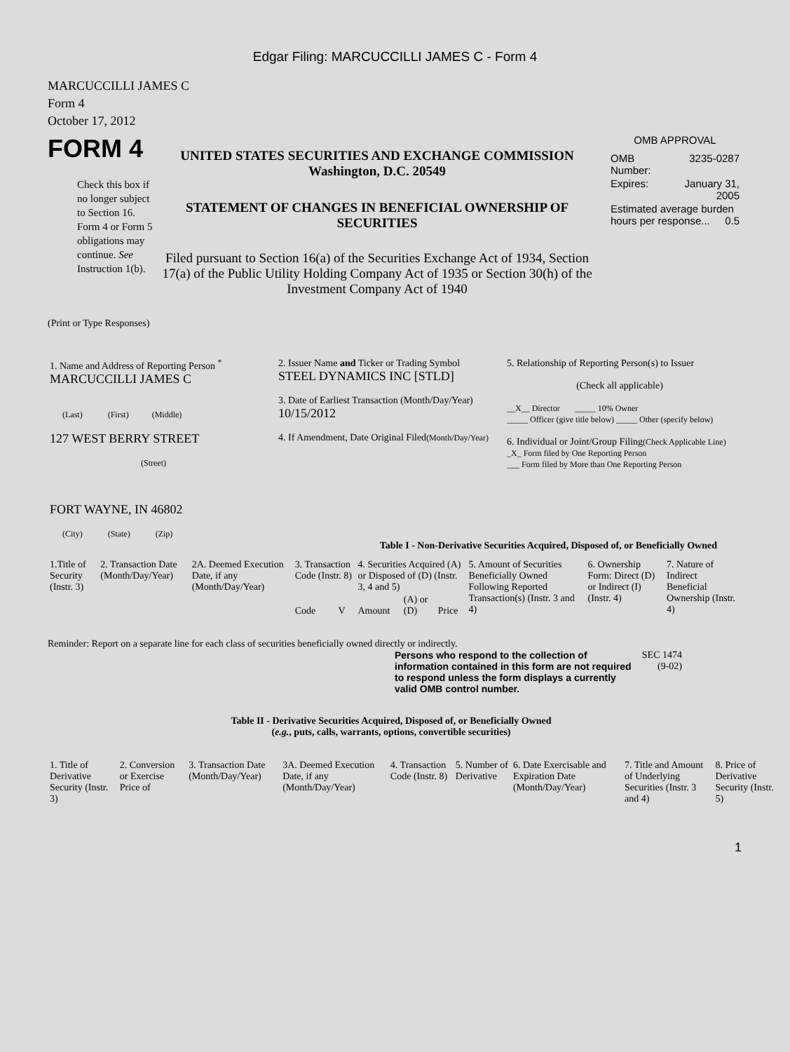Edgar Filing: MARCUCCILLI JAMES C - Form 4
MARCUCCILLI JAMES C
Form 4
October 17, 2012
FORM 4
Check this box if no longer subject to Section 16. Form 4 or Form 5 obligations may continue. See Instruction 1(b).
UNITED STATES SECURITIES AND EXCHANGE COMMISSION
Washington, D.C. 20549
STATEMENT OF CHANGES IN BENEFICIAL OWNERSHIP OF SECURITIES
Filed pursuant to Section 16(a) of the Securities Exchange Act of 1934, Section 17(a) of the Public Utility Holding Company Act of 1935 or Section 30(h) of the Investment Company Act of 1940
OMB APPROVAL
| OMB Number: | 3235-0287 |
| Expires: | January 31, 2005 |
| Estimated average burden hours per response... 0.5 | |
(Print or Type Responses)
| 1. Name and Address of Reporting Person <sup>*</sup> MARCUCCILLI JAMES C (Last) (First) (Middle) 127 WEST BERRY STREET (Street) FORT WAYNE, IN 46802 (City) (State) (Zip) | 2. Issuer Name and Ticker or Trading Symbol STEEL DYNAMICS INC [STLD] 3. Date of Earliest Transaction (Month/Day/Year) 10/15/2012 4. If Amendment, Date Original Filed (Month/Day/Year) | 5. Relationship of Reporting Person(s) to Issuer (Check all applicable) __X__ Director _____ 10% Owner _____ Officer (give title below) _____ Other (specify below) 6. Individual or Joint/Group Filing (Check Applicable Line) _X_ Form filed by One Reporting Person ___ Form filed by More than One Reporting Person |
Table I - Non-Derivative Securities Acquired, Disposed of, or Beneficially Owned
| 1.Title of Security (Instr. 3) | 2. Transaction Date (Month/Day/Year) | 2A. Deemed Execution Date, if any (Month/Day/Year) | 3. Transaction Code (Instr. 8) | | 4. Securities Acquired (A) or Disposed of (D) (Instr. 3, 4 and 5) | | | 5. Amount of Securities Beneficially Owned Following Reported Transaction(s) (Instr. 3 and 4) | 6. Ownership Form: Direct (D) or Indirect (I) (Instr. 4) | 7. Nature of Indirect Beneficial Ownership (Instr. 4) |
| --- | --- | --- | --- | --- | --- | --- | --- | --- | --- | --- |
| | | | Code | V | Amount | (A) or (D) | Price | | | |
Reminder: Report on a separate line for each class of securities beneficially owned directly or indirectly.
Persons who respond to the collection of information contained in this form are not required to respond unless the form displays a currently valid OMB control number.
SEC 1474 (9-02)
Table II - Derivative Securities Acquired, Disposed of, or Beneficially Owned
(e.g., puts, calls, warrants, options, convertible securities)
| 1. Title of Derivative Security (Instr. 3) | 2. Conversion or Exercise Price of | 3. Transaction Date (Month/Day/Year) | 3A. Deemed Execution Date, if any (Month/Day/Year) | 4. Transaction Code (Instr. 8) | 5. Number of Derivative | 6. Date Exercisable and Expiration Date (Month/Day/Year) | 7. Title and Amount of Underlying Securities (Instr. 3 and 4) | 8. Price of Derivative Security (Instr. 5) |
| --- | --- | --- | --- | --- | --- | --- | --- | --- |
1